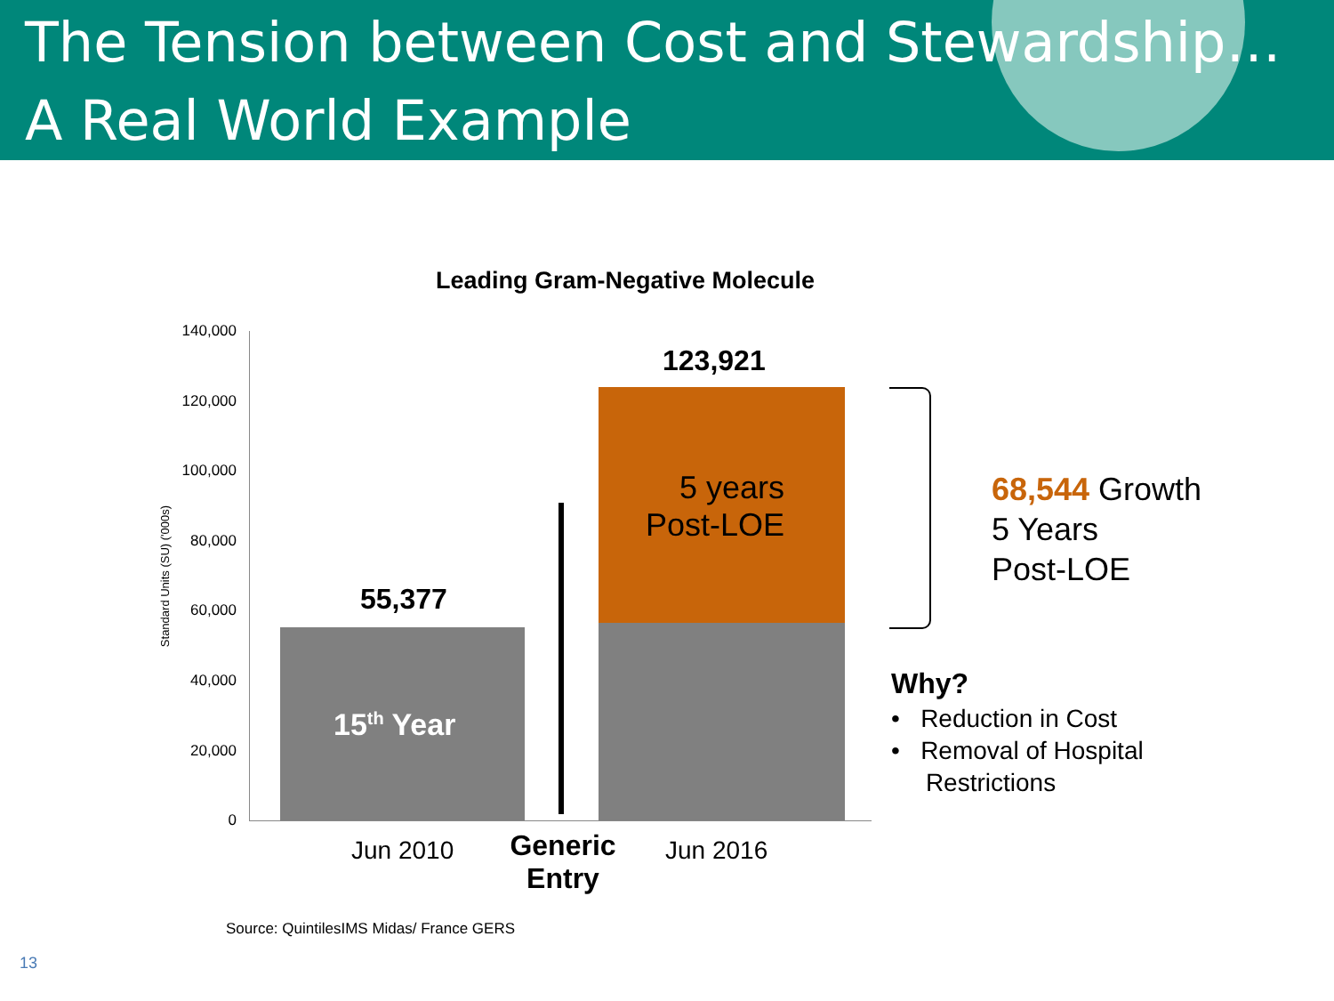The Tension between Cost and Stewardship…
A Real World Example
Leading Gram-Negative Molecule
Standard Units (SU) ('000s)
140,000
120,000
100,000
80,000
60,000
40,000
20,000
0
15<sup>th</sup> Year
55,377
5 years Post-LOE
123,921
Jun 2010
Generic Entry
Jun 2016
68,544 Growth
5 Years
Post-LOE
Why?
• Reduction in Cost
• Removal of Hospital
Restrictions
Source: QuintilesIMS Midas/ France GERS
13